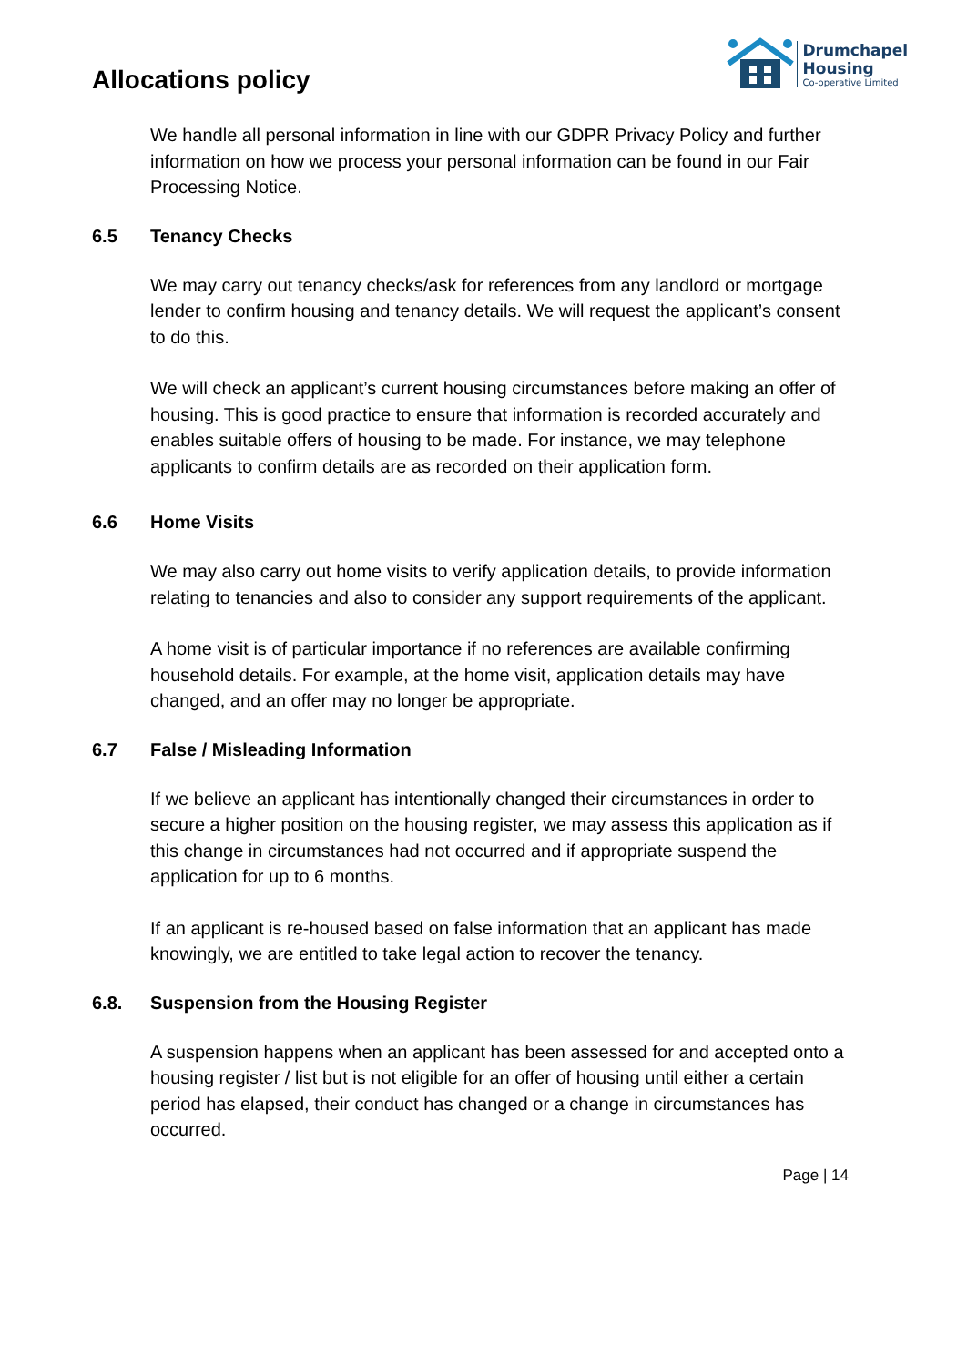Allocations policy
Drumchapel
Housing
Co-operative Limited
We handle all personal information in line with our GDPR Privacy Policy and further information on how we process your personal information can be found in our Fair Processing Notice.
6.5 Tenancy Checks
We may carry out tenancy checks/ask for references from any landlord or mortgage lender to confirm housing and tenancy details. We will request the applicant’s consent to do this.
We will check an applicant’s current housing circumstances before making an offer of housing. This is good practice to ensure that information is recorded accurately and enables suitable offers of housing to be made. For instance, we may telephone applicants to confirm details are as recorded on their application form.
6.6 Home Visits
We may also carry out home visits to verify application details, to provide information relating to tenancies and also to consider any support requirements of the applicant.
A home visit is of particular importance if no references are available confirming household details. For example, at the home visit, application details may have changed, and an offer may no longer be appropriate.
6.7 False / Misleading Information
If we believe an applicant has intentionally changed their circumstances in order to secure a higher position on the housing register, we may assess this application as if this change in circumstances had not occurred and if appropriate suspend the application for up to 6 months.
If an applicant is re-housed based on false information that an applicant has made knowingly, we are entitled to take legal action to recover the tenancy.
6.8. Suspension from the Housing Register
A suspension happens when an applicant has been assessed for and accepted onto a housing register / list but is not eligible for an offer of housing until either a certain period has elapsed, their conduct has changed or a change in circumstances has occurred.
Page | 14